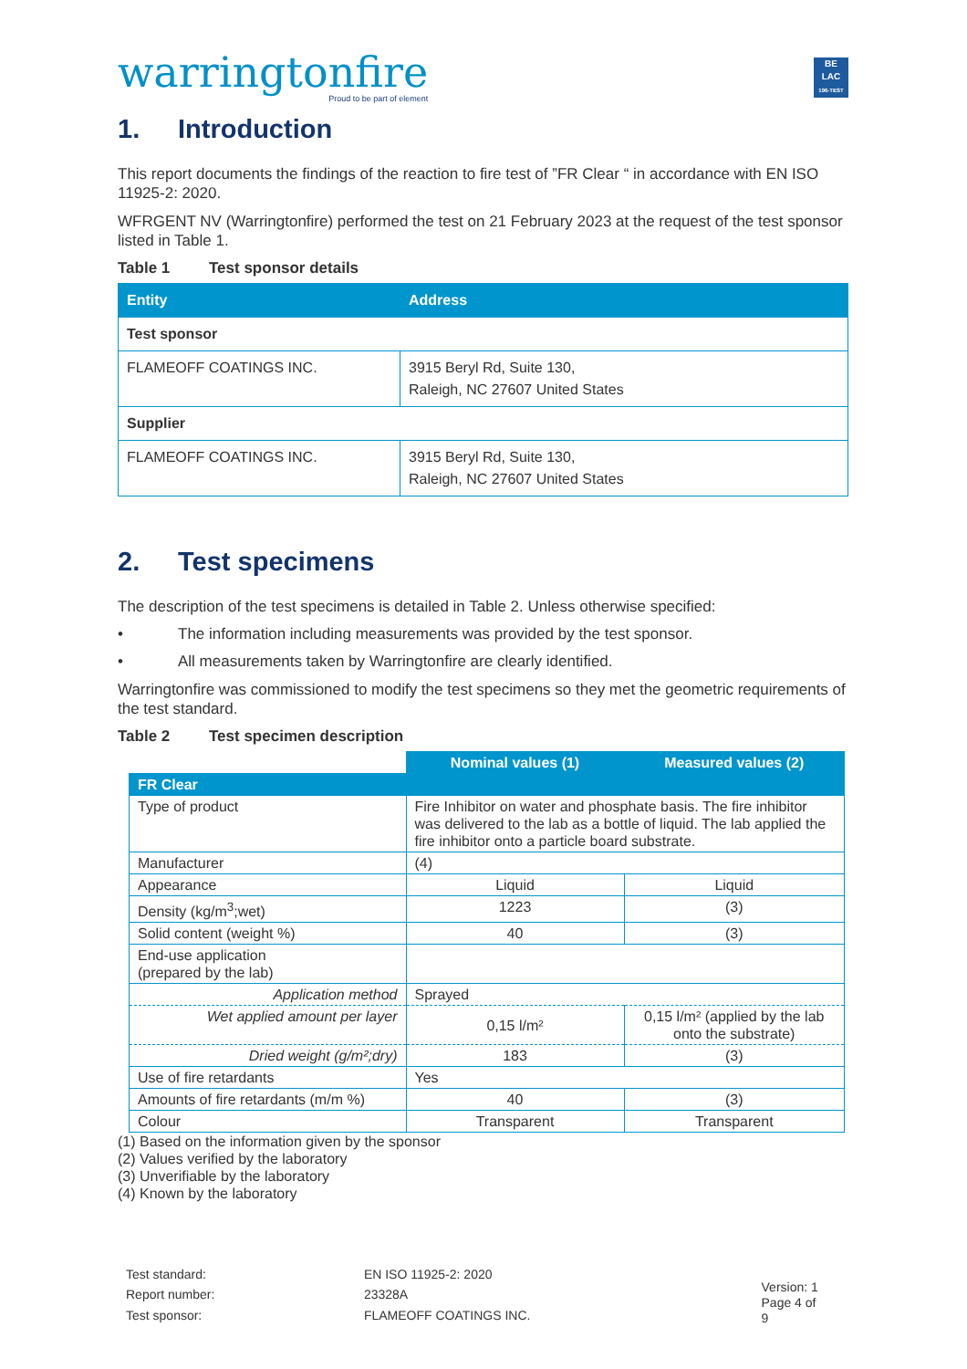warringtonfire
Proud to be part of element
BE
LAC
196-TEST
1. Introduction
This report documents the findings of the reaction to fire test of ”FR Clear “ in accordance with EN ISO 11925-2: 2020.
WFRGENT NV (Warringtonfire) performed the test on 21 February 2023 at the request of the test sponsor listed in Table 1.
Table 1 Test sponsor details
| Entity | Address |
| --- | --- |
| Test sponsor | |
| FLAMEOFF COATINGS INC. | 3915 Beryl Rd, Suite 130, Raleigh, NC 27607 United States |
| Supplier | |
| FLAMEOFF COATINGS INC. | 3915 Beryl Rd, Suite 130, Raleigh, NC 27607 United States |
2. Test specimens
The description of the test specimens is detailed in Table 2. Unless otherwise specified:
• The information including measurements was provided by the test sponsor.
• All measurements taken by Warringtonfire are clearly identified.
Warringtonfire was commissioned to modify the test specimens so they met the geometric requirements of the test standard.
Table 2 Test specimen description
| | Nominal values (1) | Measured values (2) |
| FR Clear | | |
| Type of product | Fire Inhibitor on water and phosphate basis. The fire inhibitor was delivered to the lab as a bottle of liquid. The lab applied the fire inhibitor onto a particle board substrate. | |
| Manufacturer | (4) | |
| Appearance | Liquid | Liquid |
| Density (kg/m<sup>3</sup>;wet) | 1223 | (3) |
| Solid content (weight %) | 40 | (3) |
| End-use application (prepared by the lab) | | |
| Application method | Sprayed | |
| Wet applied amount per layer | 0,15 l/m² | 0,15 l/m² (applied by the lab onto the substrate) |
| Dried weight (g/m²;dry) | 183 | (3) |
| Use of fire retardants | Yes | |
| Amounts of fire retardants (m/m %) | 40 | (3) |
| Colour | Transparent | Transparent |
(1) Based on the information given by the sponsor
(2) Values verified by the laboratory
(3) Unverifiable by the laboratory
(4) Known by the laboratory
| Test standard: | EN ISO 11925-2: 2020 |
| Report number: | 23328A |
| Test sponsor: | FLAMEOFF COATINGS INC. |
Version: 1
Page 4 of 9